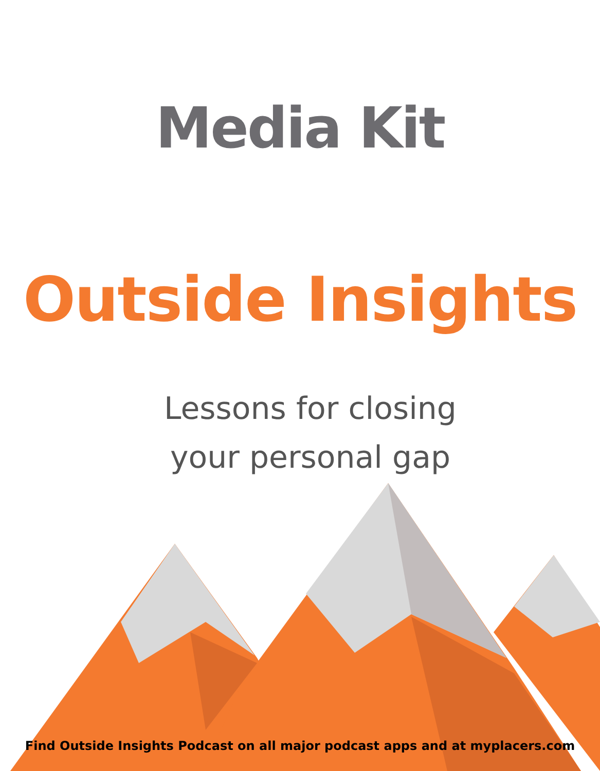Media Kit
Outside Insights
Lessons for closing
your personal gap
Find Outside Insights Podcast on all major podcast apps and at myplacers.com